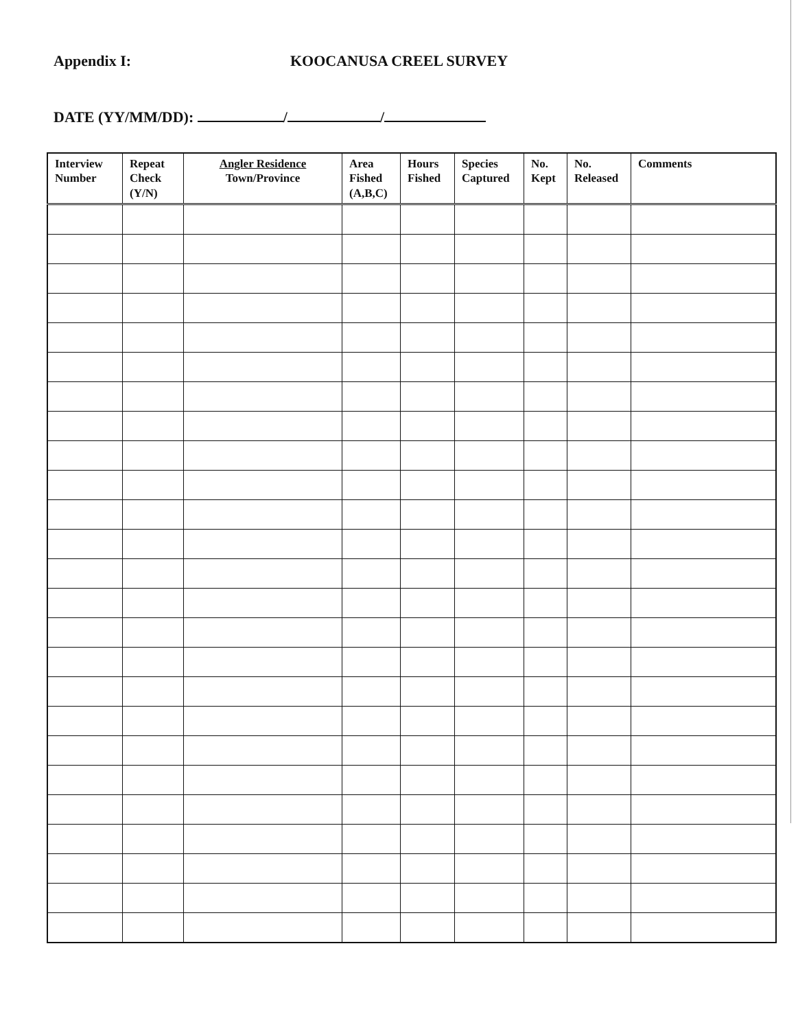Appendix I: KOOCANUSA CREEL SURVEY
DATE (YY/MM/DD): / /
| Interview Number | Repeat Check (Y/N) | Angler Residence Town/Province | Area Fished (A,B,C) | Hours Fished | Species Captured | No. Kept | No. Released | Comments |
| --- | --- | --- | --- | --- | --- | --- | --- | --- |